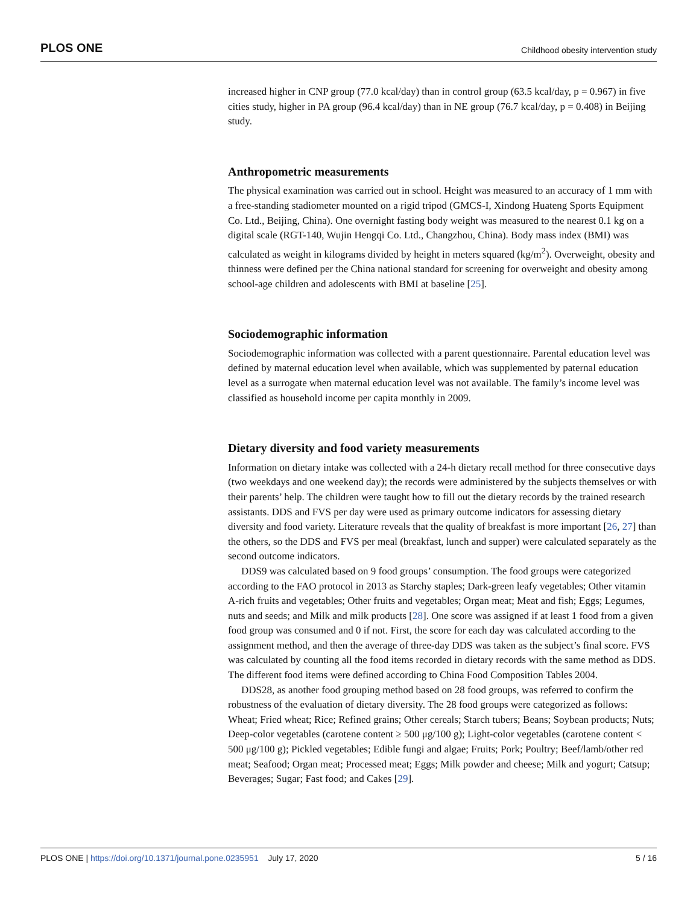PLOS ONE Childhood obesity intervention study
increased higher in CNP group (77.0 kcal/day) than in control group (63.5 kcal/day, p = 0.967) in five cities study, higher in PA group (96.4 kcal/day) than in NE group (76.7 kcal/day, p = 0.408) in Beijing study.
Anthropometric measurements
The physical examination was carried out in school. Height was measured to an accuracy of 1 mm with a free-standing stadiometer mounted on a rigid tripod (GMCS-I, Xindong Huateng Sports Equipment Co. Ltd., Beijing, China). One overnight fasting body weight was measured to the nearest 0.1 kg on a digital scale (RGT-140, Wujin Hengqi Co. Ltd., Changzhou, China). Body mass index (BMI) was calculated as weight in kilograms divided by height in meters squared (kg/m<sup>2</sup>). Overweight, obesity and thinness were defined per the China national standard for screening for overweight and obesity among school-age children and adolescents with BMI at baseline [25].
Sociodemographic information
Sociodemographic information was collected with a parent questionnaire. Parental education level was defined by maternal education level when available, which was supplemented by paternal education level as a surrogate when maternal education level was not available. The family’s income level was classified as household income per capita monthly in 2009.
Dietary diversity and food variety measurements
Information on dietary intake was collected with a 24-h dietary recall method for three consecutive days (two weekdays and one weekend day); the records were administered by the subjects themselves or with their parents’ help. The children were taught how to fill out the dietary records by the trained research assistants. DDS and FVS per day were used as primary outcome indicators for assessing dietary diversity and food variety. Literature reveals that the quality of breakfast is more important [26, 27] than the others, so the DDS and FVS per meal (breakfast, lunch and supper) were calculated separately as the second outcome indicators.
DDS9 was calculated based on 9 food groups’ consumption. The food groups were categorized according to the FAO protocol in 2013 as Starchy staples; Dark-green leafy vegetables; Other vitamin A-rich fruits and vegetables; Other fruits and vegetables; Organ meat; Meat and fish; Eggs; Legumes, nuts and seeds; and Milk and milk products [28]. One score was assigned if at least 1 food from a given food group was consumed and 0 if not. First, the score for each day was calculated according to the assignment method, and then the average of three-day DDS was taken as the subject’s final score. FVS was calculated by counting all the food items recorded in dietary records with the same method as DDS. The different food items were defined according to China Food Composition Tables 2004.
DDS28, as another food grouping method based on 28 food groups, was referred to confirm the robustness of the evaluation of dietary diversity. The 28 food groups were categorized as follows: Wheat; Fried wheat; Rice; Refined grains; Other cereals; Starch tubers; Beans; Soybean products; Nuts; Deep-color vegetables (carotene content ≥ 500 μg/100 g); Light-color vegetables (carotene content < 500 μg/100 g); Pickled vegetables; Edible fungi and algae; Fruits; Pork; Poultry; Beef/lamb/other red meat; Seafood; Organ meat; Processed meat; Eggs; Milk powder and cheese; Milk and yogurt; Catsup; Beverages; Sugar; Fast food; and Cakes [29].
PLOS ONE | https://doi.org/10.1371/journal.pone.0235951 July 17, 2020 5 / 16